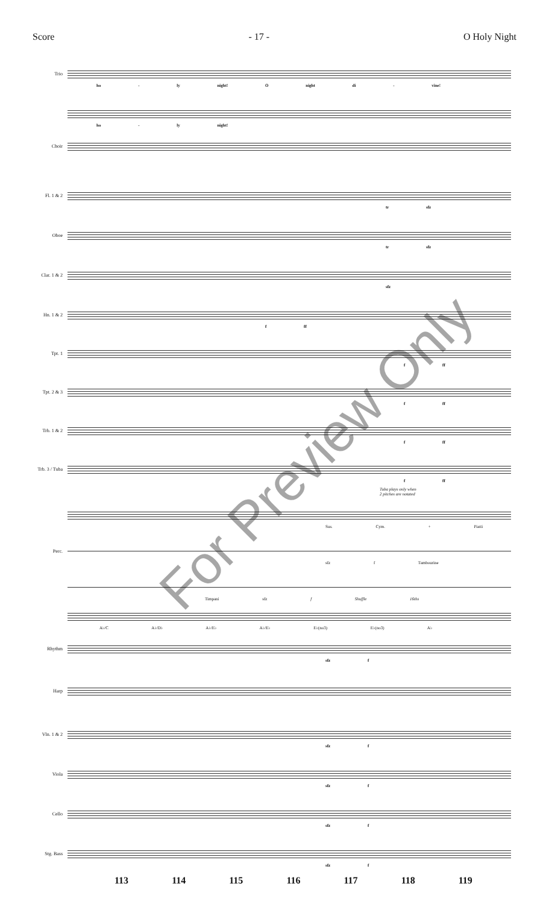Score - 17 - O Holy Night
Trio
ho - ly night! O night di - vine!
ho - ly night!
Choir
Fl. 1 & 2
tr sfz
Oboe
tr sfz
Clar. 1 & 2
sfz
Hn. 1 & 2
f ff
Tpt. 1
f ff
Tpt. 2 & 3
f ff
Trb. 1 & 2
f ff
Trb. 3 / Tuba
f ff
Tuba plays only when
2 pitches are notated
Sus. Cym. + Piatti
Perc.
sfz f Tambourine
Timpani sfz f Shuffle 16ths
A♭/C A♭/D♭ A♭/E♭ A♭/E♭ E♭(no3) E♭(no3) A♭
Rhythm
sfz f
Harp
Vln. 1 & 2
sfz f
Viola
sfz f
Cello
sfz f
Stg. Bass
sfz f
113 114 115 116 117 118 119
For Preview Only